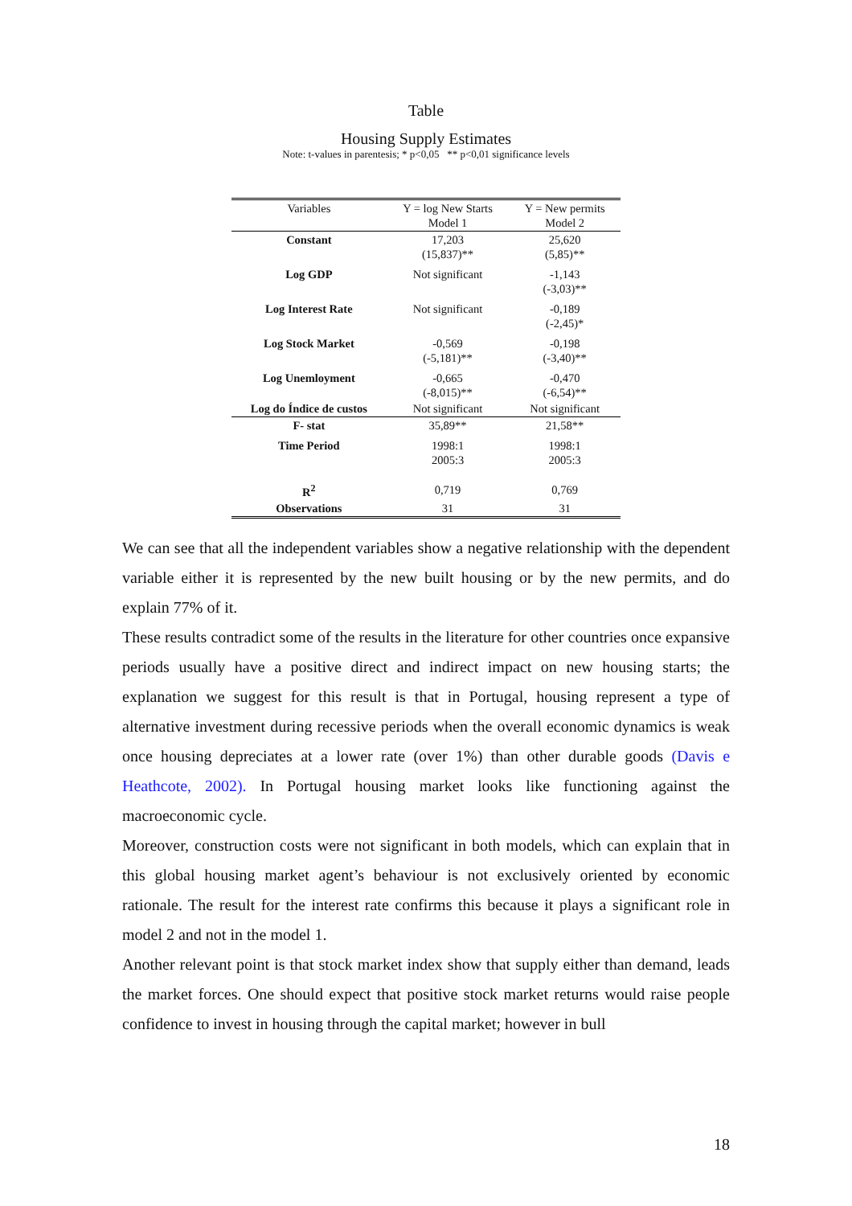Table
Housing Supply Estimates
Note: t-values in parentesis; * p<0,05 ** p<0,01 significance levels
| Variables | Y = log New Starts Model 1 | Y = New permits Model 2 |
| --- | --- | --- |
| Constant | 17,203 (15,837)** | 25,620 (5,85)** |
| Log GDP | Not significant | -1,143 (-3,03)** |
| Log Interest Rate | Not significant | -0,189 (-2,45)* |
| Log Stock Market | -0,569 (-5,181)** | -0,198 (-3,40)** |
| Log Unemloyment | -0,665 (-8,015)** | -0,470 (-6,54)** |
| Log do Índice de custos | Not significant | Not significant |
| F- stat | 35,89** | 21,58** |
| Time Period | 1998:1 2005:3 | 1998:1 2005:3 |
| R<sup>2</sup> | 0,719 | 0,769 |
| Observations | 31 | 31 |
We can see that all the independent variables show a negative relationship with the dependent variable either it is represented by the new built housing or by the new permits, and do explain 77% of it.
These results contradict some of the results in the literature for other countries once expansive periods usually have a positive direct and indirect impact on new housing starts; the explanation we suggest for this result is that in Portugal, housing represent a type of alternative investment during recessive periods when the overall economic dynamics is weak once housing depreciates at a lower rate (over 1%) than other durable goods (Davis e Heathcote, 2002). In Portugal housing market looks like functioning against the macroeconomic cycle.
Moreover, construction costs were not significant in both models, which can explain that in this global housing market agent’s behaviour is not exclusively oriented by economic rationale. The result for the interest rate confirms this because it plays a significant role in model 2 and not in the model 1.
Another relevant point is that stock market index show that supply either than demand, leads the market forces. One should expect that positive stock market returns would raise people confidence to invest in housing through the capital market; however in bull
18